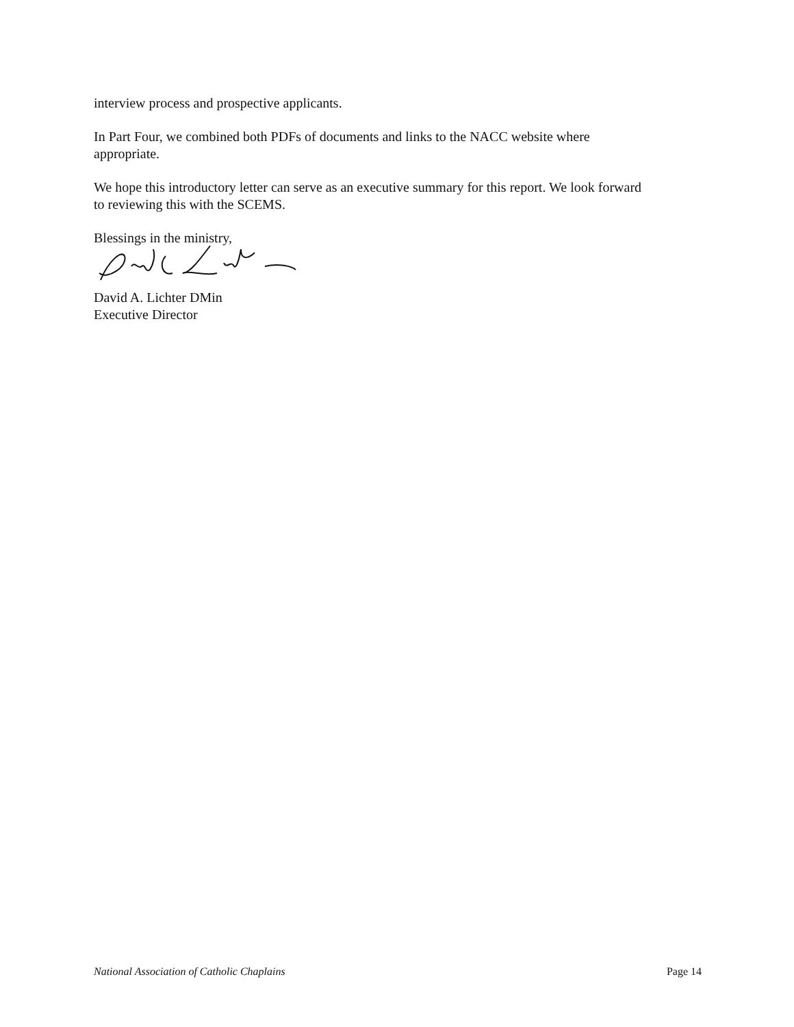interview process and prospective applicants.
In Part Four, we combined both PDFs of documents and links to the NACC website where appropriate.
We hope this introductory letter can serve as an executive summary for this report. We look forward to reviewing this with the SCEMS.
Blessings in the ministry,
David A. Lichter DMin
Executive Director
National Association of Catholic Chaplains Page 14